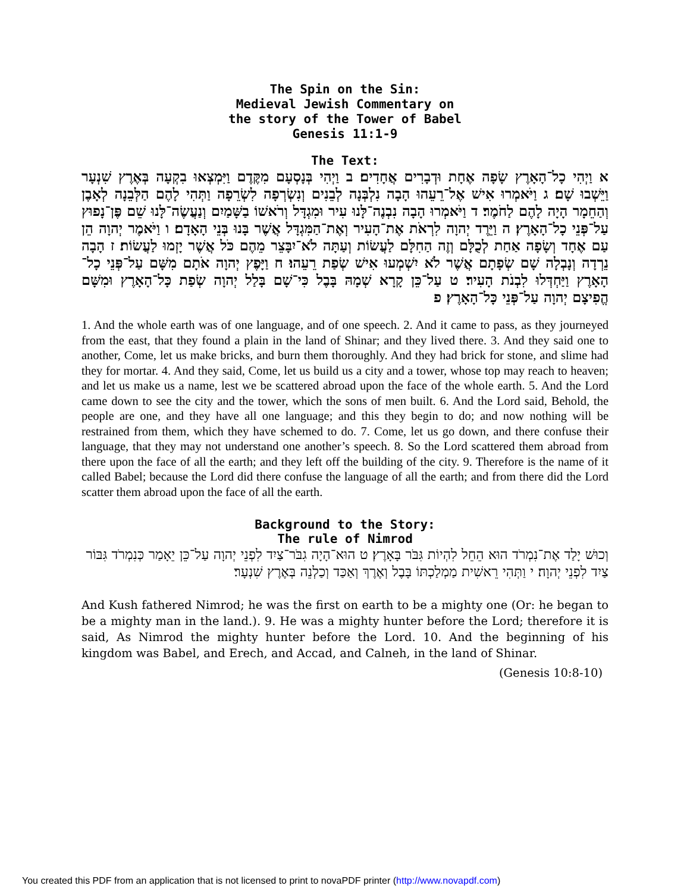The Spin on the Sin:
Medieval Jewish Commentary on
the story of the Tower of Babel
Genesis 11:1-9
The Text:
א וַיְהִי כָל־הָאָרֶץ שָׂפָה אֶחָת וּדְבָרִים אֲחָדִים׃ ב וַיְהִי בְּנָסְעָם מִקֶּדֶם וַיִּמְצְאוּ בִקְעָה בְּאֶרֶץ שִׁנְעָר וַיֵּשְׁבוּ שָׁם׃ ג וַיֹּאמְרוּ אִישׁ אֶל־רֵעֵהוּ הָבָה נִלְבְּנָה לְבֵנִים וְנִשְׂרְפָה לִשְׂרֵפָה וַתְּהִי לָהֶם הַלְּבֵנָה לְאָבֶן וְהַחֵמָר הָיָה לָהֶם לַחֹמֶר׃ ד וַיֹּאמְרוּ הָבָה נִבְנֶה־לָּנוּ עִיר וּמִגְדָּל וְרֹאשׁוֹ בַשָּׁמַיִם וְנַעֲשֶׂה־לָּנוּ שֵׁם פֶּן־נָפוּץ עַל־פְּנֵי כָל־הָאָרֶץ׃ ה וַיֵּרֶד יְהוָה לִרְאֹת אֶת־הָעִיר וְאֶת־הַמִּגְדָּל אֲשֶׁר בָּנוּ בְּנֵי הָאָדָם׃ ו וַיֹּאמֶר יְהוָה הֵן עַם אֶחָד וְשָׂפָה אַחַת לְכֻלָּם וְזֶה הַחִלָּם לַעֲשׂוֹת וְעַתָּה לֹא־יִבָּצֵר מֵהֶם כֹּל אֲשֶׁר יָזְמוּ לַעֲשׂוֹת׃ ז הָבָה נֵרְדָה וְנָבְלָה שָׁם שְׂפָתָם אֲשֶׁר לֹא יִשְׁמְעוּ אִישׁ שְׂפַת רֵעֵהוּ׃ ח וַיָּפֶץ יְהוָה אֹתָם מִשָּׁם עַל־פְּנֵי כָל־הָאָרֶץ וַיַּחְדְּלוּ לִבְנֹת הָעִיר׃ ט עַל־כֵּן קָרָא שְׁמָהּ בָּבֶל כִּי־שָׁם בָּלַל יְהוָה שְׂפַת כָּל־הָאָרֶץ וּמִשָּׁם הֱפִיצָם יְהוָה עַל־פְּנֵי כָּל־הָאָרֶץ׃ פ
1. And the whole earth was of one language, and of one speech. 2. And it came to pass, as they journeyed from the east, that they found a plain in the land of Shinar; and they lived there. 3. And they said one to another, Come, let us make bricks, and burn them thoroughly. And they had brick for stone, and slime had they for mortar. 4. And they said, Come, let us build us a city and a tower, whose top may reach to heaven; and let us make us a name, lest we be scattered abroad upon the face of the whole earth. 5. And the Lord came down to see the city and the tower, which the sons of men built. 6. And the Lord said, Behold, the people are one, and they have all one language; and this they begin to do; and now nothing will be restrained from them, which they have schemed to do. 7. Come, let us go down, and there confuse their language, that they may not understand one another’s speech. 8. So the Lord scattered them abroad from there upon the face of all the earth; and they left off the building of the city. 9. Therefore is the name of it called Babel; because the Lord did there confuse the language of all the earth; and from there did the Lord scatter them abroad upon the face of all the earth.
Background to the Story:
The rule of Nimrod
וְכוּשׁ יָלַד אֶת־נִמְרֹד הוּא הֵחֵל לִהְיוֹת גִּבֹּר בָּאָרֶץ׃ ט הוּא־הָיָה גִבֹּר־צַיִד לִפְנֵי יְהוָה עַל־כֵּן יֵאָמַר כְּנִמְרֹד גִּבּוֹר צַיִד לִפְנֵי יְהוָה׃ י וַתְּהִי רֵאשִׁית מַמְלַכְתּוֹ בָּבֶל וְאֶרֶךְ וְאַכַּד וְכַלְנֵה בְּאֶרֶץ שִׁנְעָר׃
And Kush fathered Nimrod; he was the first on earth to be a mighty one (Or: he began to be a mighty man in the land.). 9. He was a mighty hunter before the Lord; therefore it is said, As Nimrod the mighty hunter before the Lord. 10. And the beginning of his kingdom was Babel, and Erech, and Accad, and Calneh, in the land of Shinar.
(Genesis 10:8-10)
You created this PDF from an application that is not licensed to print to novaPDF printer (http://www.novapdf.com)